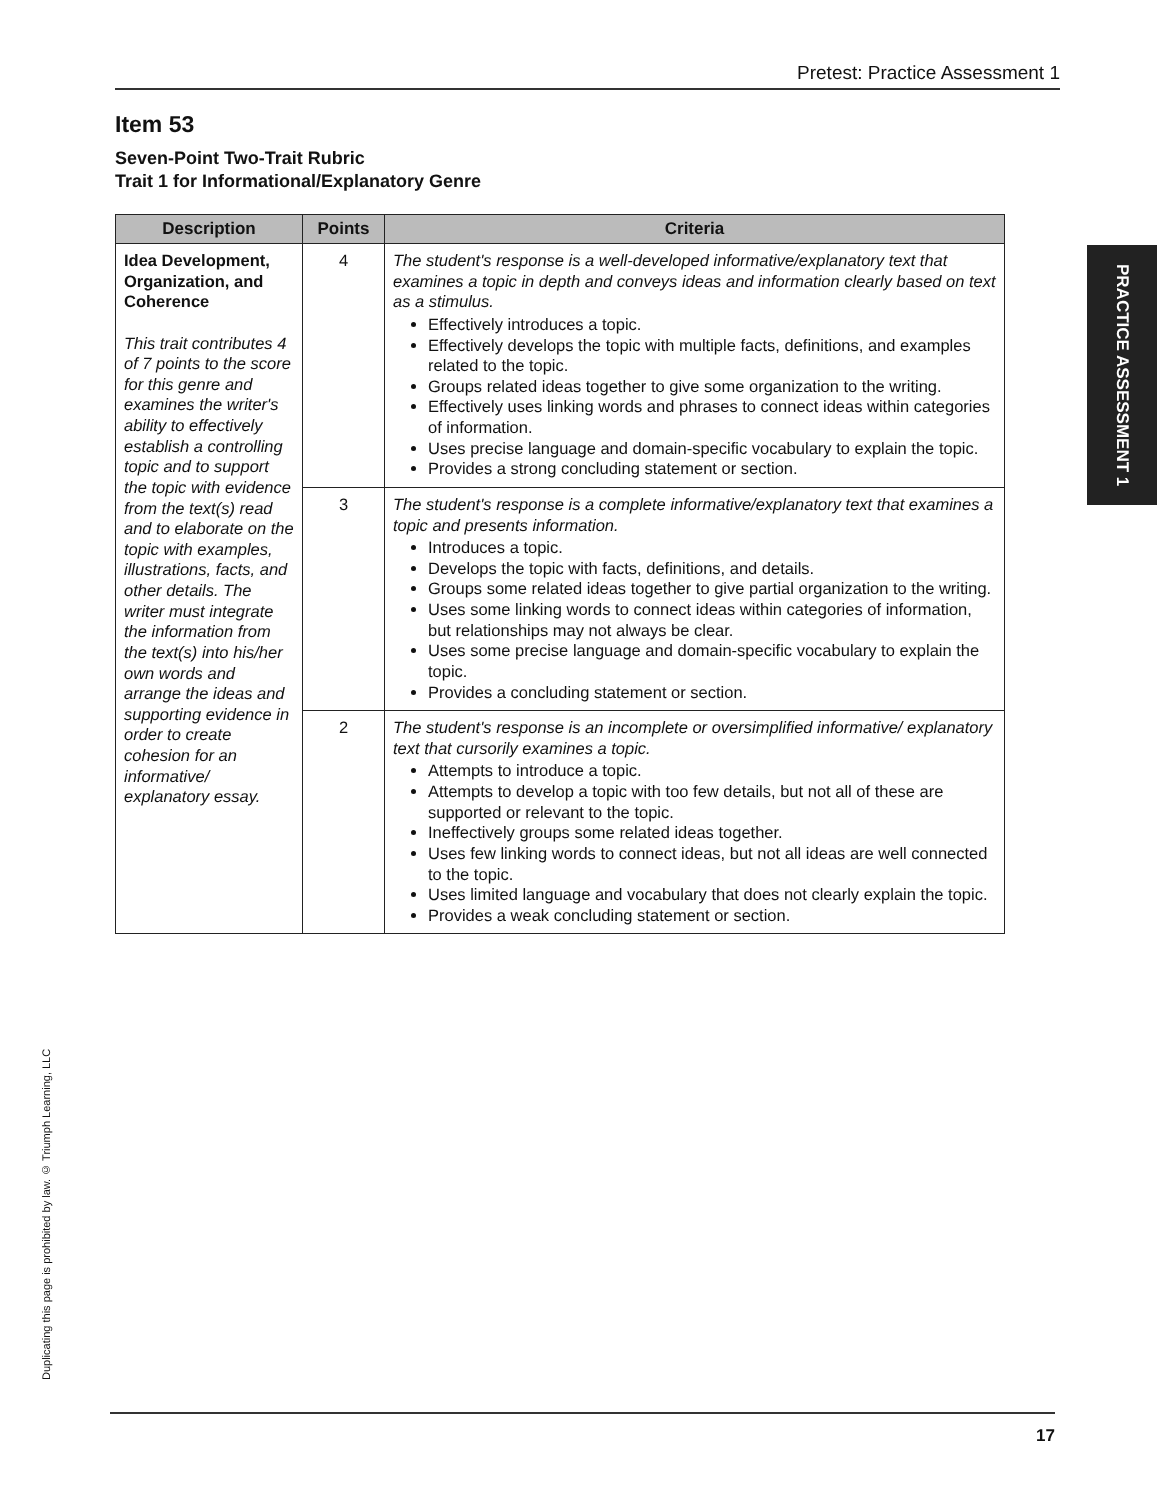Pretest: Practice Assessment 1
Item 53
Seven-Point Two-Trait Rubric
Trait 1 for Informational/Explanatory Genre
| Description | Points | Criteria |
| --- | --- | --- |
| Idea Development, Organization, and Coherence This trait contributes 4 of 7 points to the score for this genre and examines the writer's ability to effectively establish a controlling topic and to support the topic with evidence from the text(s) read and to elaborate on the topic with examples, illustrations, facts, and other details. The writer must integrate the information from the text(s) into his/her own words and arrange the ideas and supporting evidence in order to create cohesion for an informative/ explanatory essay. | 4 | The student's response is a well-developed informative/explanatory text that examines a topic in depth and conveys ideas and information clearly based on text as a stimulus. Effectively introduces a topic. Effectively develops the topic with multiple facts, definitions, and examples related to the topic. Groups related ideas together to give some organization to the writing. Effectively uses linking words and phrases to connect ideas within categories of information. Uses precise language and domain-specific vocabulary to explain the topic. Provides a strong concluding statement or section. |
| | 3 | The student's response is a complete informative/explanatory text that examines a topic and presents information. Introduces a topic. Develops the topic with facts, definitions, and details. Groups some related ideas together to give partial organization to the writing. Uses some linking words to connect ideas within categories of information, but relationships may not always be clear. Uses some precise language and domain-specific vocabulary to explain the topic. Provides a concluding statement or section. |
| | 2 | The student's response is an incomplete or oversimplified informative/ explanatory text that cursorily examines a topic. Attempts to introduce a topic. Attempts to develop a topic with too few details, but not all of these are supported or relevant to the topic. Ineffectively groups some related ideas together. Uses few linking words to connect ideas, but not all ideas are well connected to the topic. Uses limited language and vocabulary that does not clearly explain the topic. Provides a weak concluding statement or section. |
PRACTICE ASSESSMENT 1
Duplicating this page is prohibited by law. © Triumph Learning, LLC
17